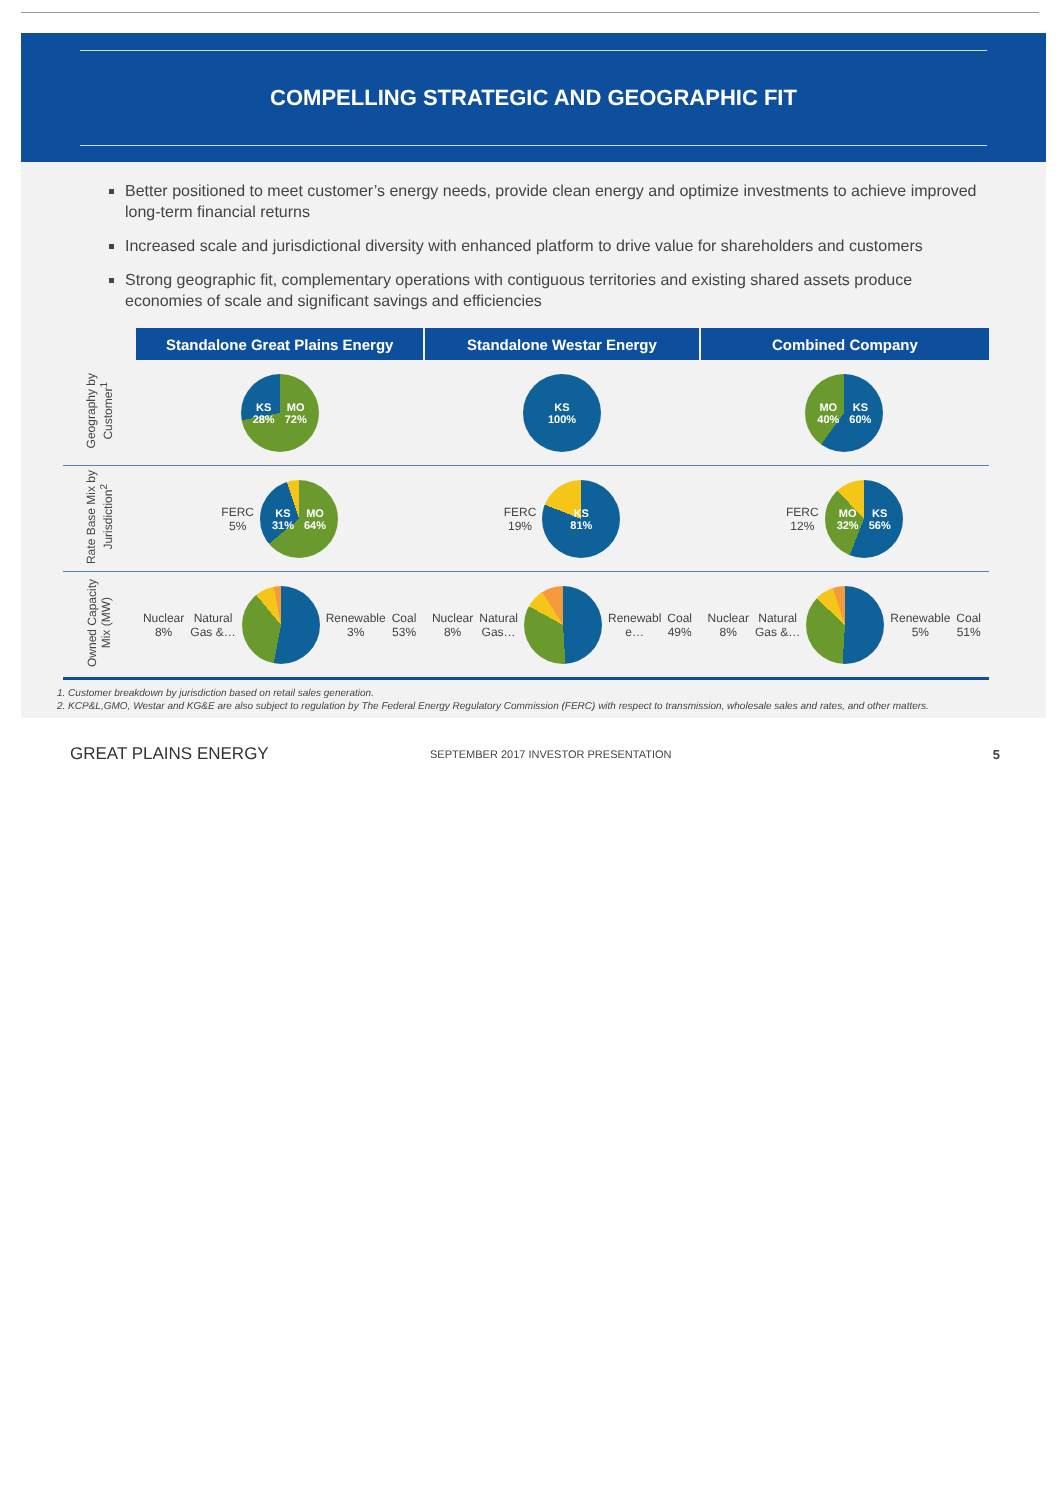COMPELLING STRATEGIC AND GEOGRAPHIC FIT
Better positioned to meet customer’s energy needs, provide clean energy and optimize investments to achieve improved long-term financial returns
Increased scale and jurisdictional diversity with enhanced platform to drive value for shareholders and customers
Strong geographic fit, complementary operations with contiguous territories and existing shared assets produce economies of scale and significant savings and efficiencies
| | Standalone Great Plains Energy | Standalone Westar Energy | Combined Company |
| --- | --- | --- | --- |
| Geography by Customer<sup>1</sup> | KS 28% MO 72% | KS 100% | MO 40% KS 60% |
| Rate Base Mix by Jurisdiction<sup>2</sup> | FERC 5% KS 31% MO 64% | FERC 19% KS 81% | FERC 12% MO 32% KS 56% |
| Owned Capacity Mix (MW) | Nuclear 8% Natural Gas &… Renewable 3% Coal 53% | Nuclear 8% Natural Gas… Renewabl e… Coal 49% | Nuclear 8% Natural Gas &… Renewable 5% Coal 51% |
1. Customer breakdown by jurisdiction based on retail sales generation.
2. KCP&L,GMO, Westar and KG&E are also subject to regulation by The Federal Energy Regulatory Commission (FERC) with respect to transmission, wholesale sales and rates, and other matters.
GREAT PLAINS ENERGY
SEPTEMBER 2017 INVESTOR PRESENTATION
5